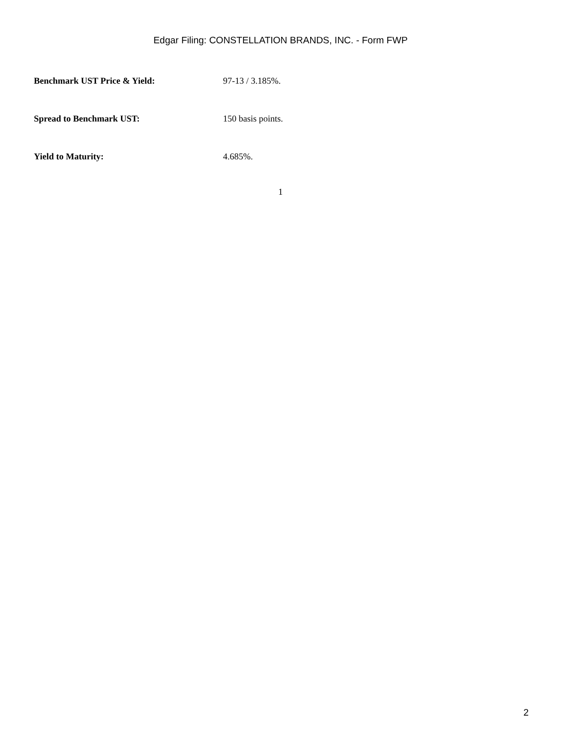Edgar Filing: CONSTELLATION BRANDS, INC. - Form FWP
| Benchmark UST Price & Yield: | 97-13 / 3.185%. |
| Spread to Benchmark UST: | 150 basis points. |
| Yield to Maturity: | 4.685%. |
1
2